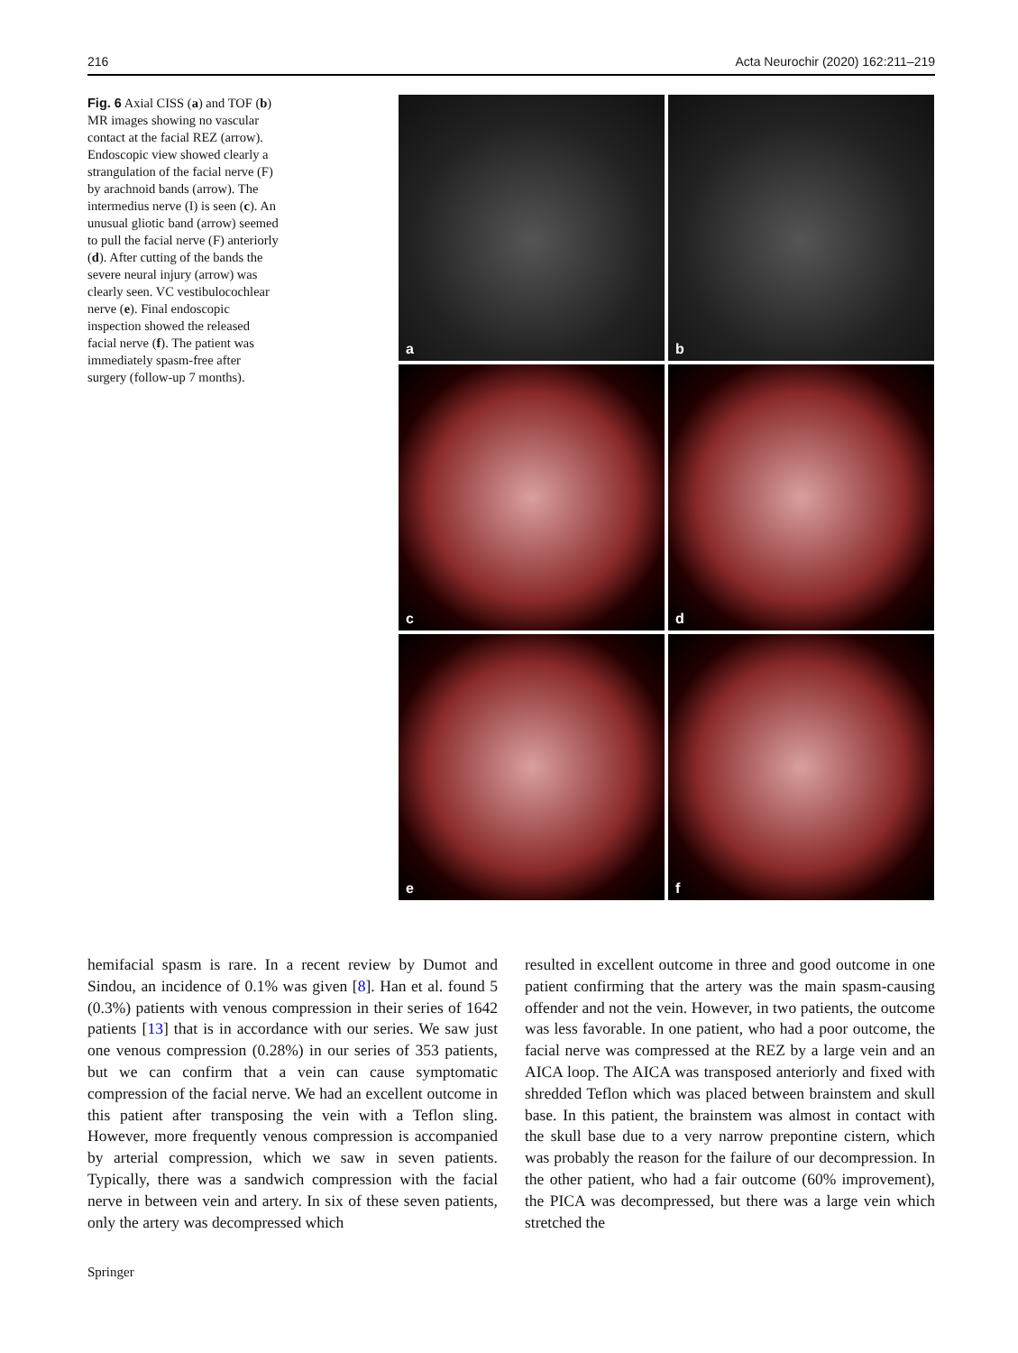216 Acta Neurochir (2020) 162:211–219
Fig. 6 Axial CISS (a) and TOF (b) MR images showing no vascular contact at the facial REZ (arrow). Endoscopic view showed clearly a strangulation of the facial nerve (F) by arachnoid bands (arrow). The intermedius nerve (I) is seen (c). An unusual gliotic band (arrow) seemed to pull the facial nerve (F) anteriorly (d). After cutting of the bands the severe neural injury (arrow) was clearly seen. VC vestibulocochlear nerve (e). Final endoscopic inspection showed the released facial nerve (f). The patient was immediately spasm-free after surgery (follow-up 7 months).
a
b
c
d
e
f
hemifacial spasm is rare. In a recent review by Dumot and Sindou, an incidence of 0.1% was given [8]. Han et al. found 5 (0.3%) patients with venous compression in their series of 1642 patients [13] that is in accordance with our series. We saw just one venous compression (0.28%) in our series of 353 patients, but we can confirm that a vein can cause symptomatic compression of the facial nerve. We had an excellent outcome in this patient after transposing the vein with a Teflon sling. However, more frequently venous compression is accompanied by arterial compression, which we saw in seven patients. Typically, there was a sandwich compression with the facial nerve in between vein and artery. In six of these seven patients, only the artery was decompressed which
resulted in excellent outcome in three and good outcome in one patient confirming that the artery was the main spasm-causing offender and not the vein. However, in two patients, the outcome was less favorable. In one patient, who had a poor outcome, the facial nerve was compressed at the REZ by a large vein and an AICA loop. The AICA was transposed anteriorly and fixed with shredded Teflon which was placed between brainstem and skull base. In this patient, the brainstem was almost in contact with the skull base due to a very narrow prepontine cistern, which was probably the reason for the failure of our decompression. In the other patient, who had a fair outcome (60% improvement), the PICA was decompressed, but there was a large vein which stretched the
Springer